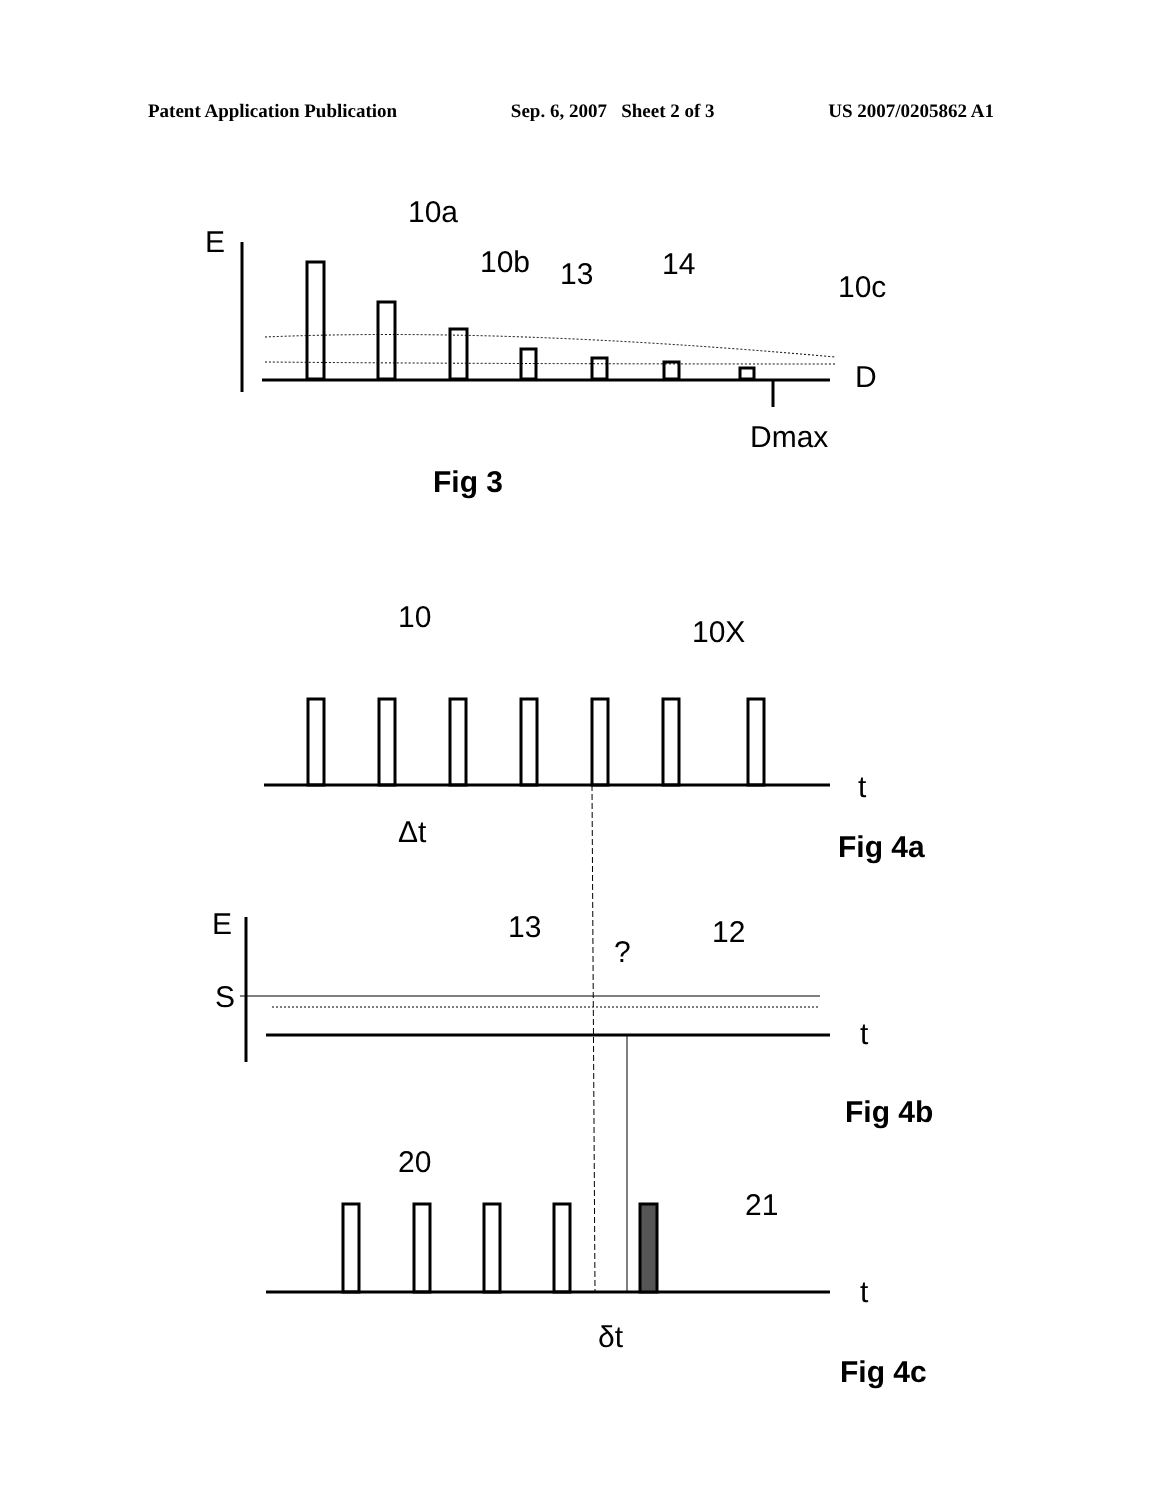Patent Application Publication Sep. 6, 2007 Sheet 2 of 3 US 2007/0205862 A1
E
D
Dmax
10a
10b
13
14
10c
Fig 3
10
10X
t
Δt
Fig 4a
E
S
13
?
12
t
Fig 4b
20
21
t
δt
Fig 4c